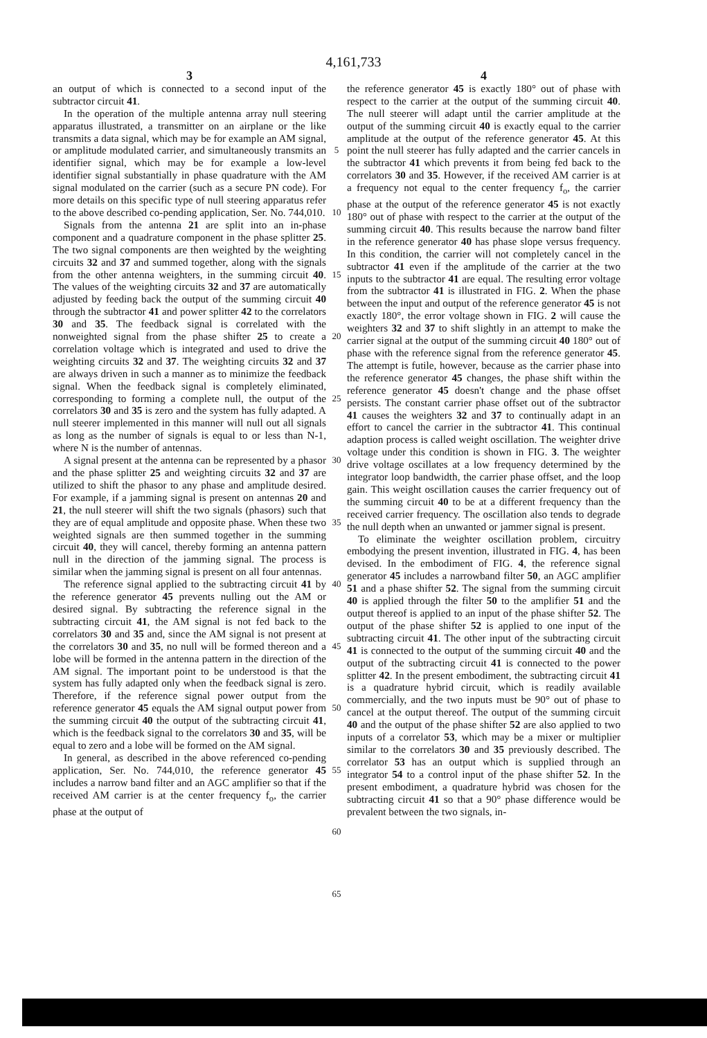4,161,733
3
an output of which is connected to a second input of the subtractor circuit 41.
In the operation of the multiple antenna array null steering apparatus illustrated, a transmitter on an airplane or the like transmits a data signal, which may be for example an AM signal, or amplitude modulated carrier, and simultaneously transmits an identifier signal, which may be for example a low-level identifier signal substantially in phase quadrature with the AM signal modulated on the carrier (such as a secure PN code). For more details on this specific type of null steering apparatus refer to the above described co-pending application, Ser. No. 744,010.
Signals from the antenna 21 are split into an in-phase component and a quadrature component in the phase splitter 25. The two signal components are then weighted by the weighting circuits 32 and 37 and summed together, along with the signals from the other antenna weighters, in the summing circuit 40. The values of the weighting circuits 32 and 37 are automatically adjusted by feeding back the output of the summing circuit 40 through the subtractor 41 and power splitter 42 to the correlators 30 and 35. The feedback signal is correlated with the nonweighted signal from the phase shifter 25 to create a correlation voltage which is integrated and used to drive the weighting circuits 32 and 37. The weighting circuits 32 and 37 are always driven in such a manner as to minimize the feedback signal. When the feedback signal is completely eliminated, corresponding to forming a complete null, the output of the correlators 30 and 35 is zero and the system has fully adapted. A null steerer implemented in this manner will null out all signals as long as the number of signals is equal to or less than N-1, where N is the number of antennas.
A signal present at the antenna can be represented by a phasor and the phase splitter 25 and weighting circuits 32 and 37 are utilized to shift the phasor to any phase and amplitude desired. For example, if a jamming signal is present on antennas 20 and 21, the null steerer will shift the two signals (phasors) such that they are of equal amplitude and opposite phase. When these two weighted signals are then summed together in the summing circuit 40, they will cancel, thereby forming an antenna pattern null in the direction of the jamming signal. The process is similar when the jamming signal is present on all four antennas.
The reference signal applied to the subtracting circuit 41 by the reference generator 45 prevents nulling out the AM or desired signal. By subtracting the reference signal in the subtracting circuit 41, the AM signal is not fed back to the correlators 30 and 35 and, since the AM signal is not present at the correlators 30 and 35, no null will be formed thereon and a lobe will be formed in the antenna pattern in the direction of the AM signal. The important point to be understood is that the system has fully adapted only when the feedback signal is zero. Therefore, if the reference signal power output from the reference generator 45 equals the AM signal output power from the summing circuit 40 the output of the subtracting circuit 41, which is the feedback signal to the correlators 30 and 35, will be equal to zero and a lobe will be formed on the AM signal.
In general, as described in the above referenced co-pending application, Ser. No. 744,010, the reference generator 45 includes a narrow band filter and an AGC amplifier so that if the received AM carrier is at the center frequency f<sub>o</sub>, the carrier phase at the output of
5
10
15
20
25
30
35
40
45
50
55
60
65
4
the reference generator 45 is exactly 180° out of phase with respect to the carrier at the output of the summing circuit 40. The null steerer will adapt until the carrier amplitude at the output of the summing circuit 40 is exactly equal to the carrier amplitude at the output of the reference generator 45. At this point the null steerer has fully adapted and the carrier cancels in the subtractor 41 which prevents it from being fed back to the correlators 30 and 35. However, if the received AM carrier is at a frequency not equal to the center frequency f<sub>o</sub>, the carrier phase at the output of the reference generator 45 is not exactly 180° out of phase with respect to the carrier at the output of the summing circuit 40. This results because the narrow band filter in the reference generator 40 has phase slope versus frequency. In this condition, the carrier will not completely cancel in the subtractor 41 even if the amplitude of the carrier at the two inputs to the subtractor 41 are equal. The resulting error voltage from the subtractor 41 is illustrated in FIG. 2. When the phase between the input and output of the reference generator 45 is not exactly 180°, the error voltage shown in FIG. 2 will cause the weighters 32 and 37 to shift slightly in an attempt to make the carrier signal at the output of the summing circuit 40 180° out of phase with the reference signal from the reference generator 45. The attempt is futile, however, because as the carrier phase into the reference generator 45 changes, the phase shift within the reference generator 45 doesn't change and the phase offset persists. The constant carrier phase offset out of the subtractor 41 causes the weighters 32 and 37 to continually adapt in an effort to cancel the carrier in the subtractor 41. This continual adaption process is called weight oscillation. The weighter drive voltage under this condition is shown in FIG. 3. The weighter drive voltage oscillates at a low frequency determined by the integrator loop bandwidth, the carrier phase offset, and the loop gain. This weight oscillation causes the carrier frequency out of the summing circuit 40 to be at a different frequency than the received carrier frequency. The oscillation also tends to degrade the null depth when an unwanted or jammer signal is present.
To eliminate the weighter oscillation problem, circuitry embodying the present invention, illustrated in FIG. 4, has been devised. In the embodiment of FIG. 4, the reference signal generator 45 includes a narrowband filter 50, an AGC amplifier 51 and a phase shifter 52. The signal from the summing circuit 40 is applied through the filter 50 to the amplifier 51 and the output thereof is applied to an input of the phase shifter 52. The output of the phase shifter 52 is applied to one input of the subtracting circuit 41. The other input of the subtracting circuit 41 is connected to the output of the summing circuit 40 and the output of the subtracting circuit 41 is connected to the power splitter 42. In the present embodiment, the subtracting circuit 41 is a quadrature hybrid circuit, which is readily available commercially, and the two inputs must be 90° out of phase to cancel at the output thereof. The output of the summing circuit 40 and the output of the phase shifter 52 are also applied to two inputs of a correlator 53, which may be a mixer or multiplier similar to the correlators 30 and 35 previously described. The correlator 53 has an output which is supplied through an integrator 54 to a control input of the phase shifter 52. In the present embodiment, a quadrature hybrid was chosen for the subtracting circuit 41 so that a 90° phase difference would be prevalent between the two signals, in-